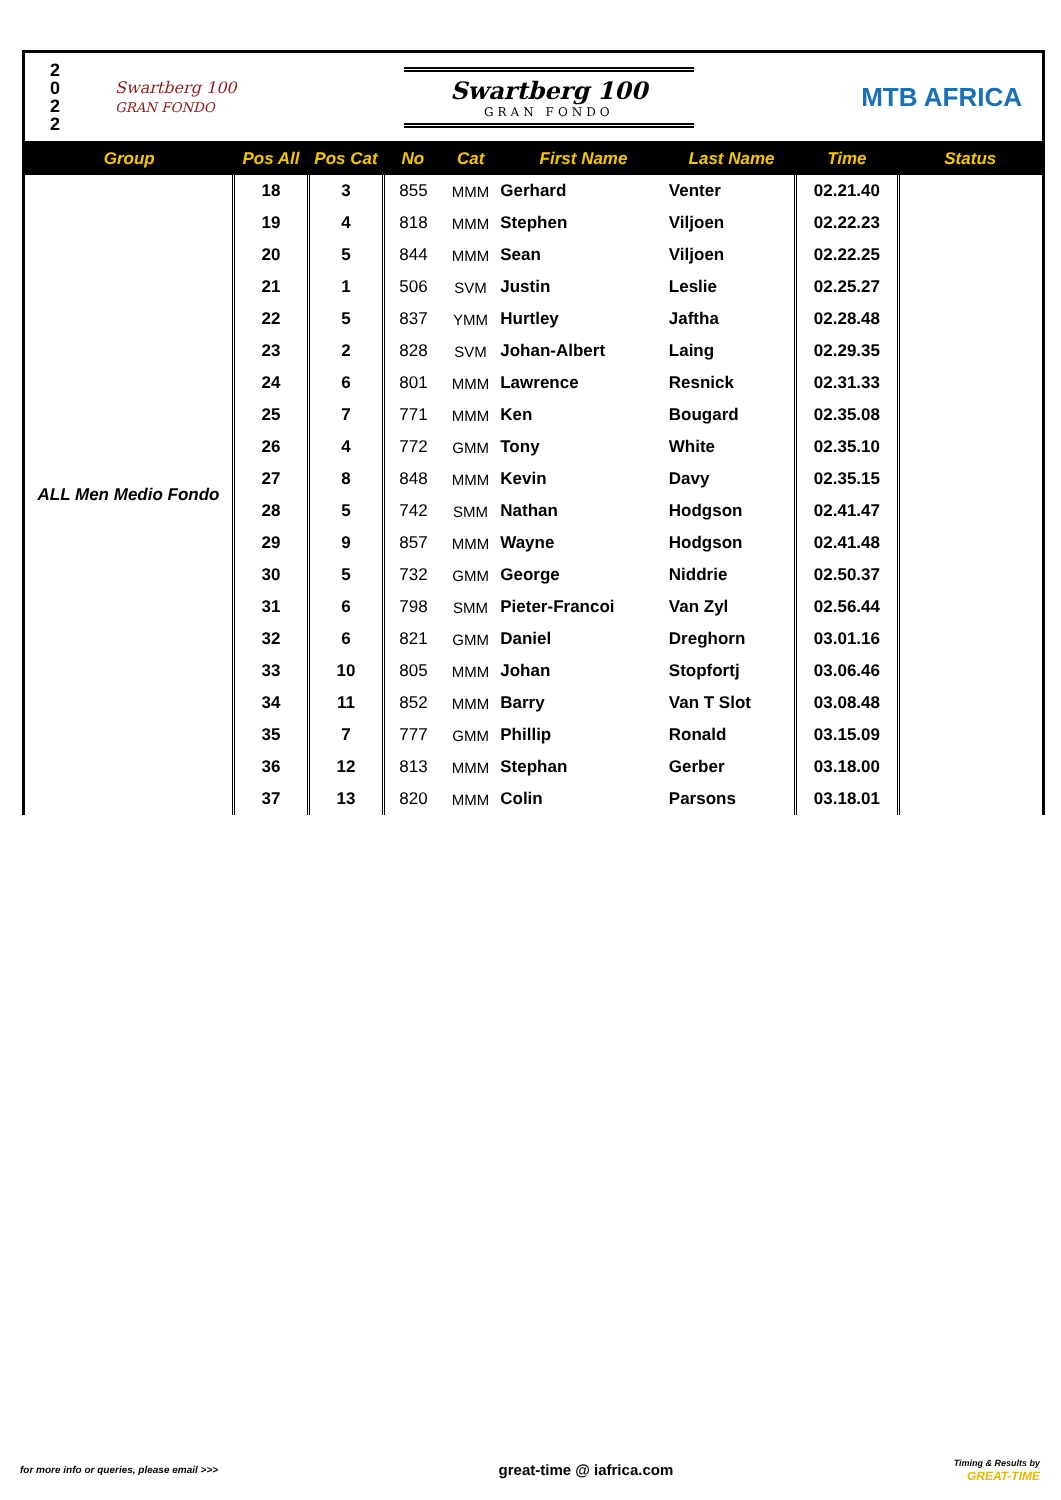2
0
2
2
Swartberg 100
GRAN FONDO
Swartberg 100
GRAN FONDO
MTB AFRICA
| Group | Pos All | Pos Cat | No | Cat | First Name | Last Name | Time | Status |
| --- | --- | --- | --- | --- | --- | --- | --- | --- |
| ALL Men Medio Fondo | 18 | 3 | 855 | MMM | Gerhard | Venter | 02.21.40 | |
| | 19 | 4 | 818 | MMM | Stephen | Viljoen | 02.22.23 | |
| | 20 | 5 | 844 | MMM | Sean | Viljoen | 02.22.25 | |
| | 21 | 1 | 506 | SVM | Justin | Leslie | 02.25.27 | |
| | 22 | 5 | 837 | YMM | Hurtley | Jaftha | 02.28.48 | |
| | 23 | 2 | 828 | SVM | Johan-Albert | Laing | 02.29.35 | |
| | 24 | 6 | 801 | MMM | Lawrence | Resnick | 02.31.33 | |
| | 25 | 7 | 771 | MMM | Ken | Bougard | 02.35.08 | |
| | 26 | 4 | 772 | GMM | Tony | White | 02.35.10 | |
| | 27 | 8 | 848 | MMM | Kevin | Davy | 02.35.15 | |
| | 28 | 5 | 742 | SMM | Nathan | Hodgson | 02.41.47 | |
| | 29 | 9 | 857 | MMM | Wayne | Hodgson | 02.41.48 | |
| | 30 | 5 | 732 | GMM | George | Niddrie | 02.50.37 | |
| | 31 | 6 | 798 | SMM | Pieter-Francoi | Van Zyl | 02.56.44 | |
| | 32 | 6 | 821 | GMM | Daniel | Dreghorn | 03.01.16 | |
| | 33 | 10 | 805 | MMM | Johan | Stopfortj | 03.06.46 | |
| | 34 | 11 | 852 | MMM | Barry | Van T Slot | 03.08.48 | |
| | 35 | 7 | 777 | GMM | Phillip | Ronald | 03.15.09 | |
| | 36 | 12 | 813 | MMM | Stephan | Gerber | 03.18.00 | |
| | 37 | 13 | 820 | MMM | Colin | Parsons | 03.18.01 | |
for more info or queries, please email >>> great-time @ iafrica.com Timing & Results by
GREAT-TIME